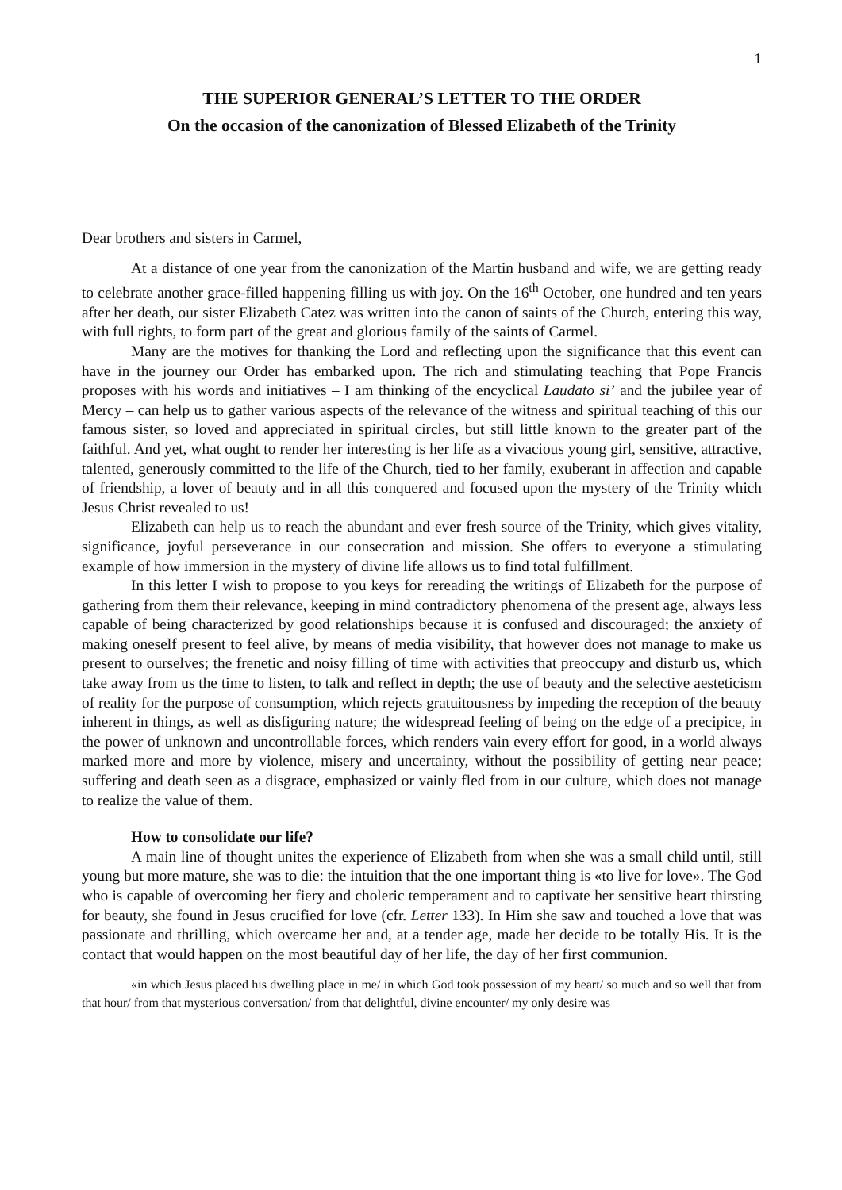1
THE SUPERIOR GENERAL’S LETTER TO THE ORDER
On the occasion of the canonization of Blessed Elizabeth of the Trinity
Dear brothers and sisters in Carmel,
At a distance of one year from the canonization of the Martin husband and wife, we are getting ready to celebrate another grace-filled happening filling us with joy. On the 16<sup>th</sup> October, one hundred and ten years after her death, our sister Elizabeth Catez was written into the canon of saints of the Church, entering this way, with full rights, to form part of the great and glorious family of the saints of Carmel.
Many are the motives for thanking the Lord and reflecting upon the significance that this event can have in the journey our Order has embarked upon. The rich and stimulating teaching that Pope Francis proposes with his words and initiatives – I am thinking of the encyclical Laudato si’ and the jubilee year of Mercy – can help us to gather various aspects of the relevance of the witness and spiritual teaching of this our famous sister, so loved and appreciated in spiritual circles, but still little known to the greater part of the faithful. And yet, what ought to render her interesting is her life as a vivacious young girl, sensitive, attractive, talented, generously committed to the life of the Church, tied to her family, exuberant in affection and capable of friendship, a lover of beauty and in all this conquered and focused upon the mystery of the Trinity which Jesus Christ revealed to us!
Elizabeth can help us to reach the abundant and ever fresh source of the Trinity, which gives vitality, significance, joyful perseverance in our consecration and mission. She offers to everyone a stimulating example of how immersion in the mystery of divine life allows us to find total fulfillment.
In this letter I wish to propose to you keys for rereading the writings of Elizabeth for the purpose of gathering from them their relevance, keeping in mind contradictory phenomena of the present age, always less capable of being characterized by good relationships because it is confused and discouraged; the anxiety of making oneself present to feel alive, by means of media visibility, that however does not manage to make us present to ourselves; the frenetic and noisy filling of time with activities that preoccupy and disturb us, which take away from us the time to listen, to talk and reflect in depth; the use of beauty and the selective aesteticism of reality for the purpose of consumption, which rejects gratuitousness by impeding the reception of the beauty inherent in things, as well as disfiguring nature; the widespread feeling of being on the edge of a precipice, in the power of unknown and uncontrollable forces, which renders vain every effort for good, in a world always marked more and more by violence, misery and uncertainty, without the possibility of getting near peace; suffering and death seen as a disgrace, emphasized or vainly fled from in our culture, which does not manage to realize the value of them.
How to consolidate our life?
A main line of thought unites the experience of Elizabeth from when she was a small child until, still young but more mature, she was to die: the intuition that the one important thing is «to live for love». The God who is capable of overcoming her fiery and choleric temperament and to captivate her sensitive heart thirsting for beauty, she found in Jesus crucified for love (cfr. Letter 133). In Him she saw and touched a love that was passionate and thrilling, which overcame her and, at a tender age, made her decide to be totally His. It is the contact that would happen on the most beautiful day of her life, the day of her first communion.
«in which Jesus placed his dwelling place in me/ in which God took possession of my heart/ so much and so well that from that hour/ from that mysterious conversation/ from that delightful, divine encounter/ my only desire was